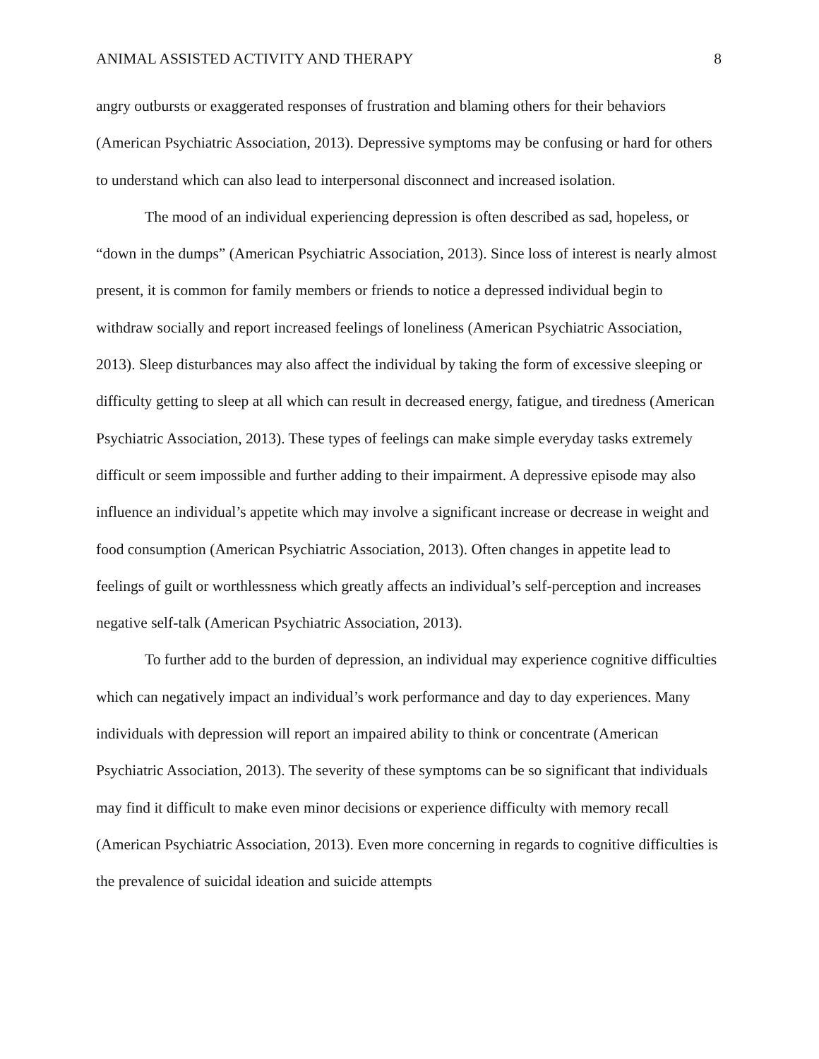ANIMAL ASSISTED ACTIVITY AND THERAPY 8
angry outbursts or exaggerated responses of frustration and blaming others for their behaviors (American Psychiatric Association, 2013). Depressive symptoms may be confusing or hard for others to understand which can also lead to interpersonal disconnect and increased isolation.
The mood of an individual experiencing depression is often described as sad, hopeless, or “down in the dumps” (American Psychiatric Association, 2013). Since loss of interest is nearly almost present, it is common for family members or friends to notice a depressed individual begin to withdraw socially and report increased feelings of loneliness (American Psychiatric Association, 2013). Sleep disturbances may also affect the individual by taking the form of excessive sleeping or difficulty getting to sleep at all which can result in decreased energy, fatigue, and tiredness (American Psychiatric Association, 2013). These types of feelings can make simple everyday tasks extremely difficult or seem impossible and further adding to their impairment. A depressive episode may also influence an individual’s appetite which may involve a significant increase or decrease in weight and food consumption (American Psychiatric Association, 2013). Often changes in appetite lead to feelings of guilt or worthlessness which greatly affects an individual’s self-perception and increases negative self-talk (American Psychiatric Association, 2013).
To further add to the burden of depression, an individual may experience cognitive difficulties which can negatively impact an individual’s work performance and day to day experiences. Many individuals with depression will report an impaired ability to think or concentrate (American Psychiatric Association, 2013). The severity of these symptoms can be so significant that individuals may find it difficult to make even minor decisions or experience difficulty with memory recall (American Psychiatric Association, 2013). Even more concerning in regards to cognitive difficulties is the prevalence of suicidal ideation and suicide attempts